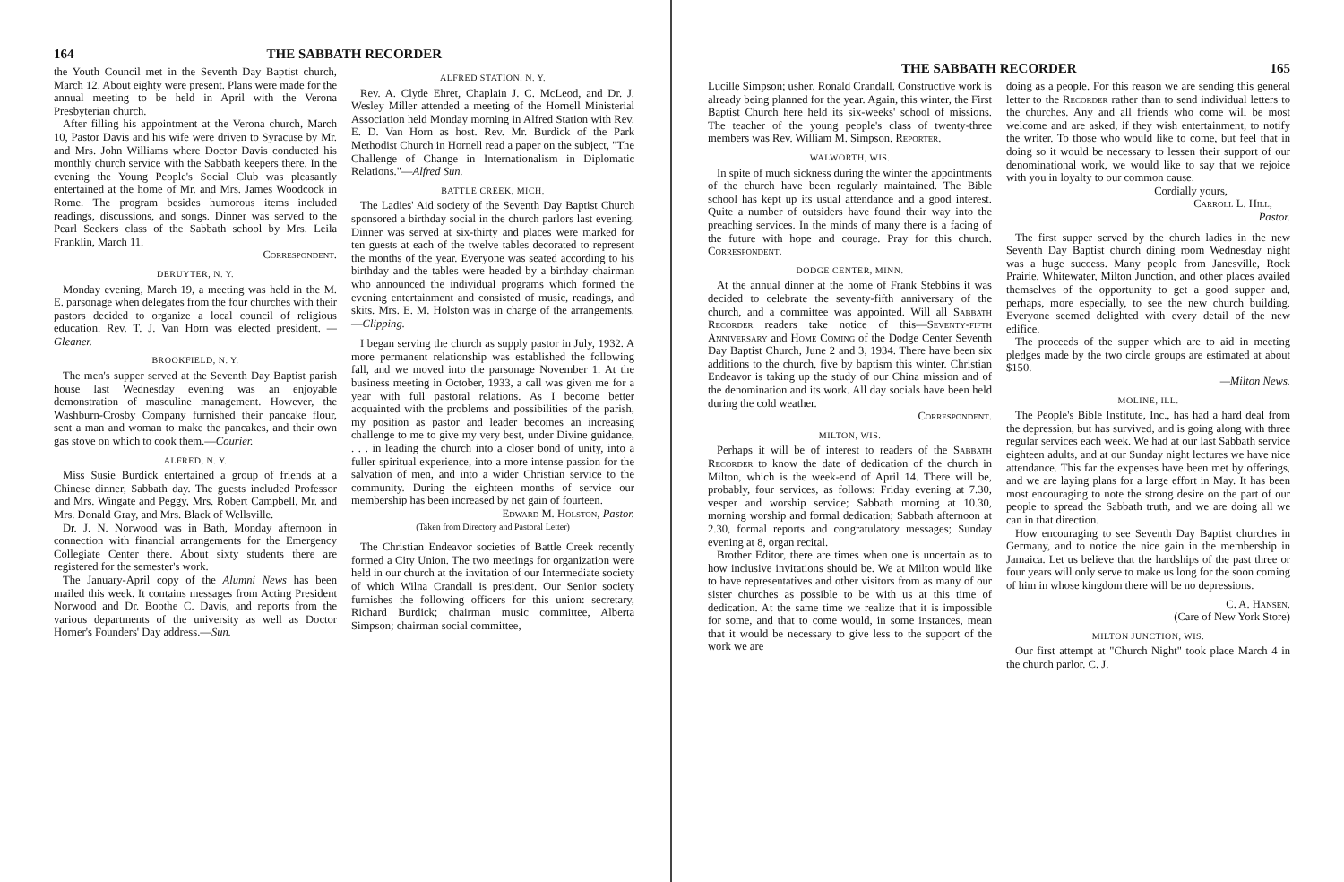164 THE SABBATH RECORDER
the Youth Council met in the Seventh Day Baptist church, March 12. About eighty were present. Plans were made for the annual meeting to be held in April with the Verona Presbyterian church.
After filling his appointment at the Verona church, March 10, Pastor Davis and his wife were driven to Syracuse by Mr. and Mrs. John Williams where Doctor Davis conducted his monthly church service with the Sabbath keepers there. In the evening the Young People's Social Club was pleasantly entertained at the home of Mr. and Mrs. James Woodcock in Rome. The program besides humorous items included readings, discussions, and songs. Dinner was served to the Pearl Seekers class of the Sabbath school by Mrs. Leila Franklin, March 11.
Correspondent.
DERUYTER, N. Y.
Monday evening, March 19, a meeting was held in the M. E. parsonage when delegates from the four churches with their pastors decided to organize a local council of religious education. Rev. T. J. Van Horn was elected president. —Gleaner.
BROOKFIELD, N. Y.
The men's supper served at the Seventh Day Baptist parish house last Wednesday evening was an enjoyable demonstration of masculine management. However, the Washburn-Crosby Company furnished their pancake flour, sent a man and woman to make the pancakes, and their own gas stove on which to cook them.—Courier.
ALFRED, N. Y.
Miss Susie Burdick entertained a group of friends at a Chinese dinner, Sabbath day. The guests included Professor and Mrs. Wingate and Peggy, Mrs. Robert Campbell, Mr. and Mrs. Donald Gray, and Mrs. Black of Wellsville.
Dr. J. N. Norwood was in Bath, Monday afternoon in connection with financial arrangements for the Emergency Collegiate Center there. About sixty students there are registered for the semester's work.
The January-April copy of the Alumni News has been mailed this week. It contains messages from Acting President Norwood and Dr. Boothe C. Davis, and reports from the various departments of the university as well as Doctor Horner's Founders' Day address.—Sun.
ALFRED STATION, N. Y.
Rev. A. Clyde Ehret, Chaplain J. C. McLeod, and Dr. J. Wesley Miller attended a meeting of the Hornell Ministerial Association held Monday morning in Alfred Station with Rev. E. D. Van Horn as host. Rev. Mr. Burdick of the Park Methodist Church in Hornell read a paper on the subject, "The Challenge of Change in Internationalism in Diplomatic Relations."—Alfred Sun.
BATTLE CREEK, MICH.
The Ladies' Aid society of the Seventh Day Baptist Church sponsored a birthday social in the church parlors last evening. Dinner was served at six-thirty and places were marked for ten guests at each of the twelve tables decorated to represent the months of the year. Everyone was seated according to his birthday and the tables were headed by a birthday chairman who announced the individual programs which formed the evening entertainment and consisted of music, readings, and skits. Mrs. E. M. Holston was in charge of the arrangements.—Clipping.
I began serving the church as supply pastor in July, 1932. A more permanent relationship was established the following fall, and we moved into the parsonage November 1. At the business meeting in October, 1933, a call was given me for a year with full pastoral relations. As I become better acquainted with the problems and possibilities of the parish, my position as pastor and leader becomes an increasing challenge to me to give my very best, under Divine guidance, . . . in leading the church into a closer bond of unity, into a fuller spiritual experience, into a more intense passion for the salvation of men, and into a wider Christian service to the community. During the eighteen months of service our membership has been increased by net gain of fourteen.
Edward M. Holston, Pastor.
(Taken from Directory and Pastoral Letter)
The Christian Endeavor societies of Battle Creek recently formed a City Union. The two meetings for organization were held in our church at the invitation of our Intermediate society of which Wilna Crandall is president. Our Senior society furnishes the following officers for this union: secretary, Richard Burdick; chairman music committee, Alberta Simpson; chairman social committee,
THE SABBATH RECORDER 165
Lucille Simpson; usher, Ronald Crandall. Constructive work is already being planned for the year. Again, this winter, the First Baptist Church here held its six-weeks' school of missions. The teacher of the young people's class of twenty-three members was Rev. William M. Simpson. Reporter.
WALWORTH, WIS.
In spite of much sickness during the winter the appointments of the church have been regularly maintained. The Bible school has kept up its usual attendance and a good interest. Quite a number of outsiders have found their way into the preaching services. In the minds of many there is a facing of the future with hope and courage. Pray for this church. Correspondent.
DODGE CENTER, MINN.
At the annual dinner at the home of Frank Stebbins it was decided to celebrate the seventy-fifth anniversary of the church, and a committee was appointed. Will all Sabbath Recorder readers take notice of this—Seventy-fifth Anniversary and Home Coming of the Dodge Center Seventh Day Baptist Church, June 2 and 3, 1934. There have been six additions to the church, five by baptism this winter. Christian Endeavor is taking up the study of our China mission and of the denomination and its work. All day socials have been held during the cold weather.
Correspondent.
MILTON, WIS.
Perhaps it will be of interest to readers of the Sabbath Recorder to know the date of dedication of the church in Milton, which is the week-end of April 14. There will be, probably, four services, as follows: Friday evening at 7.30, vesper and worship service; Sabbath morning at 10.30, morning worship and formal dedication; Sabbath afternoon at 2.30, formal reports and congratulatory messages; Sunday evening at 8, organ recital.
Brother Editor, there are times when one is uncertain as to how inclusive invitations should be. We at Milton would like to have representatives and other visitors from as many of our sister churches as possible to be with us at this time of dedication. At the same time we realize that it is impossible for some, and that to come would, in some instances, mean that it would be necessary to give less to the support of the work we are
doing as a people. For this reason we are sending this general letter to the Recorder rather than to send individual letters to the churches. Any and all friends who come will be most welcome and are asked, if they wish entertainment, to notify the writer. To those who would like to come, but feel that in doing so it would be necessary to lessen their support of our denominational work, we would like to say that we rejoice with you in loyalty to our common cause.
Cordially yours,
Carroll L. Hill,
Pastor.
The first supper served by the church ladies in the new Seventh Day Baptist church dining room Wednesday night was a huge success. Many people from Janesville, Rock Prairie, Whitewater, Milton Junction, and other places availed themselves of the opportunity to get a good supper and, perhaps, more especially, to see the new church building. Everyone seemed delighted with every detail of the new edifice.
The proceeds of the supper which are to aid in meeting pledges made by the two circle groups are estimated at about $150.
—Milton News.
MOLINE, ILL.
The People's Bible Institute, Inc., has had a hard deal from the depression, but has survived, and is going along with three regular services each week. We had at our last Sabbath service eighteen adults, and at our Sunday night lectures we have nice attendance. This far the expenses have been met by offerings, and we are laying plans for a large effort in May. It has been most encouraging to note the strong desire on the part of our people to spread the Sabbath truth, and we are doing all we can in that direction.
How encouraging to see Seventh Day Baptist churches in Germany, and to notice the nice gain in the membership in Jamaica. Let us believe that the hardships of the past three or four years will only serve to make us long for the soon coming of him in whose kingdom there will be no depressions.
C. A. Hansen.
(Care of New York Store)
MILTON JUNCTION, WIS.
Our first attempt at "Church Night" took place March 4 in the church parlor. C. J.